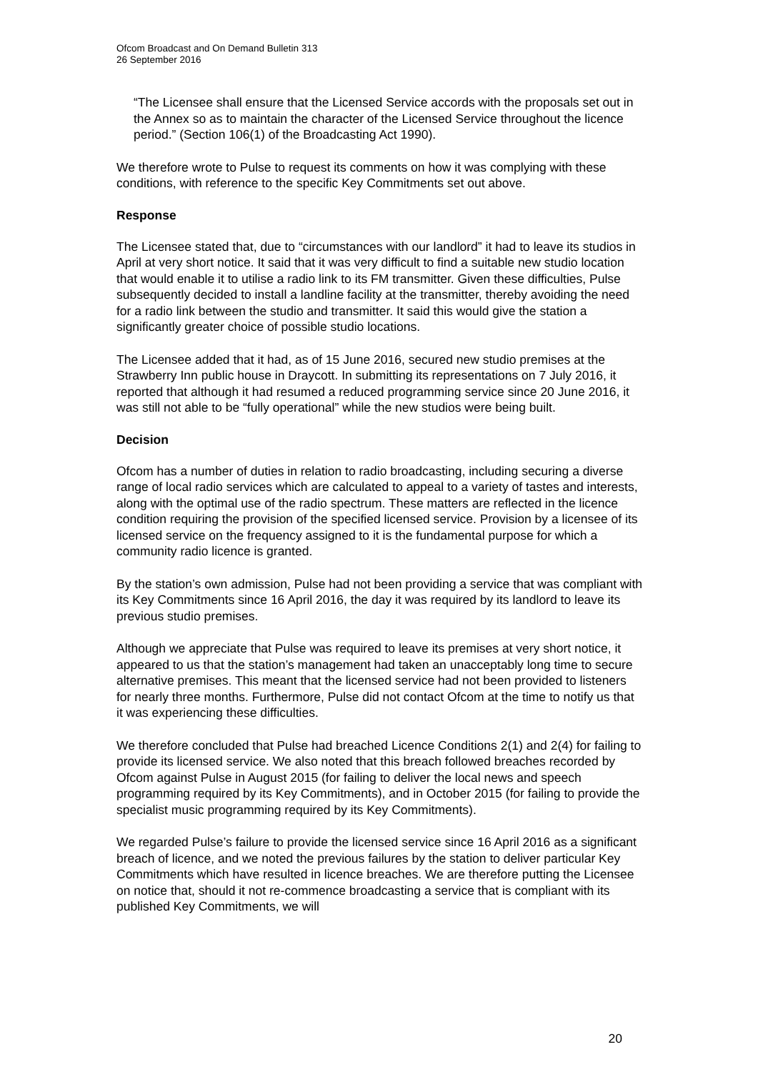Ofcom Broadcast and On Demand Bulletin 313
26 September 2016
“The Licensee shall ensure that the Licensed Service accords with the proposals set out in the Annex so as to maintain the character of the Licensed Service throughout the licence period.” (Section 106(1) of the Broadcasting Act 1990).
We therefore wrote to Pulse to request its comments on how it was complying with these conditions, with reference to the specific Key Commitments set out above.
Response
The Licensee stated that, due to “circumstances with our landlord” it had to leave its studios in April at very short notice. It said that it was very difficult to find a suitable new studio location that would enable it to utilise a radio link to its FM transmitter. Given these difficulties, Pulse subsequently decided to install a landline facility at the transmitter, thereby avoiding the need for a radio link between the studio and transmitter. It said this would give the station a significantly greater choice of possible studio locations.
The Licensee added that it had, as of 15 June 2016, secured new studio premises at the Strawberry Inn public house in Draycott. In submitting its representations on 7 July 2016, it reported that although it had resumed a reduced programming service since 20 June 2016, it was still not able to be “fully operational” while the new studios were being built.
Decision
Ofcom has a number of duties in relation to radio broadcasting, including securing a diverse range of local radio services which are calculated to appeal to a variety of tastes and interests, along with the optimal use of the radio spectrum. These matters are reflected in the licence condition requiring the provision of the specified licensed service. Provision by a licensee of its licensed service on the frequency assigned to it is the fundamental purpose for which a community radio licence is granted.
By the station’s own admission, Pulse had not been providing a service that was compliant with its Key Commitments since 16 April 2016, the day it was required by its landlord to leave its previous studio premises.
Although we appreciate that Pulse was required to leave its premises at very short notice, it appeared to us that the station’s management had taken an unacceptably long time to secure alternative premises. This meant that the licensed service had not been provided to listeners for nearly three months. Furthermore, Pulse did not contact Ofcom at the time to notify us that it was experiencing these difficulties.
We therefore concluded that Pulse had breached Licence Conditions 2(1) and 2(4) for failing to provide its licensed service. We also noted that this breach followed breaches recorded by Ofcom against Pulse in August 2015 (for failing to deliver the local news and speech programming required by its Key Commitments), and in October 2015 (for failing to provide the specialist music programming required by its Key Commitments).
We regarded Pulse’s failure to provide the licensed service since 16 April 2016 as a significant breach of licence, and we noted the previous failures by the station to deliver particular Key Commitments which have resulted in licence breaches. We are therefore putting the Licensee on notice that, should it not re-commence broadcasting a service that is compliant with its published Key Commitments, we will
20